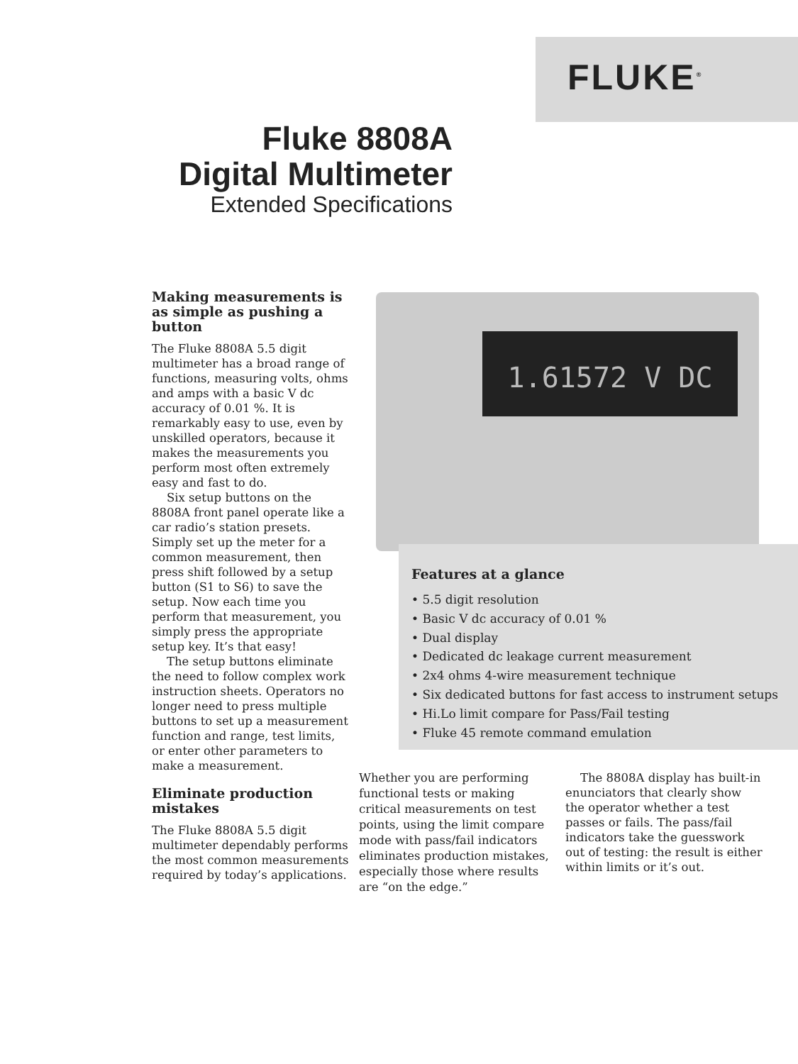FLUKE<sup>®</sup>
Fluke 8808A
Digital Multimeter
Extended Specifications
Making measurements is as simple as pushing a button
The Fluke 8808A 5.5 digit multimeter has a broad range of functions, measuring volts, ohms and amps with a basic V dc accuracy of 0.01 %. It is remarkably easy to use, even by unskilled operators, because it makes the measurements you perform most often extremely easy and fast to do.
Six setup buttons on the 8808A front panel operate like a car radio’s station presets. Simply set up the meter for a common measurement, then press shift followed by a setup button (S1 to S6) to save the setup. Now each time you perform that measurement, you simply press the appropriate setup key. It’s that easy!
The setup buttons eliminate the need to follow complex work instruction sheets. Operators no longer need to press multiple buttons to set up a measurement function and range, test limits, or enter other parameters to make a measurement.
Eliminate production mistakes
The Fluke 8808A 5.5 digit multimeter dependably performs the most common measurements required by today’s applications.
1.61572 V DC
Features at a glance
• 5.5 digit resolution
• Basic V dc accuracy of 0.01 %
• Dual display
• Dedicated dc leakage current measurement
• 2x4 ohms 4-wire measurement technique
• Six dedicated buttons for fast access to instrument setups
• Hi.Lo limit compare for Pass/Fail testing
• Fluke 45 remote command emulation
Whether you are performing functional tests or making critical measurements on test points, using the limit compare mode with pass/fail indicators eliminates production mistakes, especially those where results are “on the edge.”
The 8808A display has built-in enunciators that clearly show the operator whether a test passes or fails. The pass/fail indicators take the guesswork out of testing: the result is either within limits or it’s out.